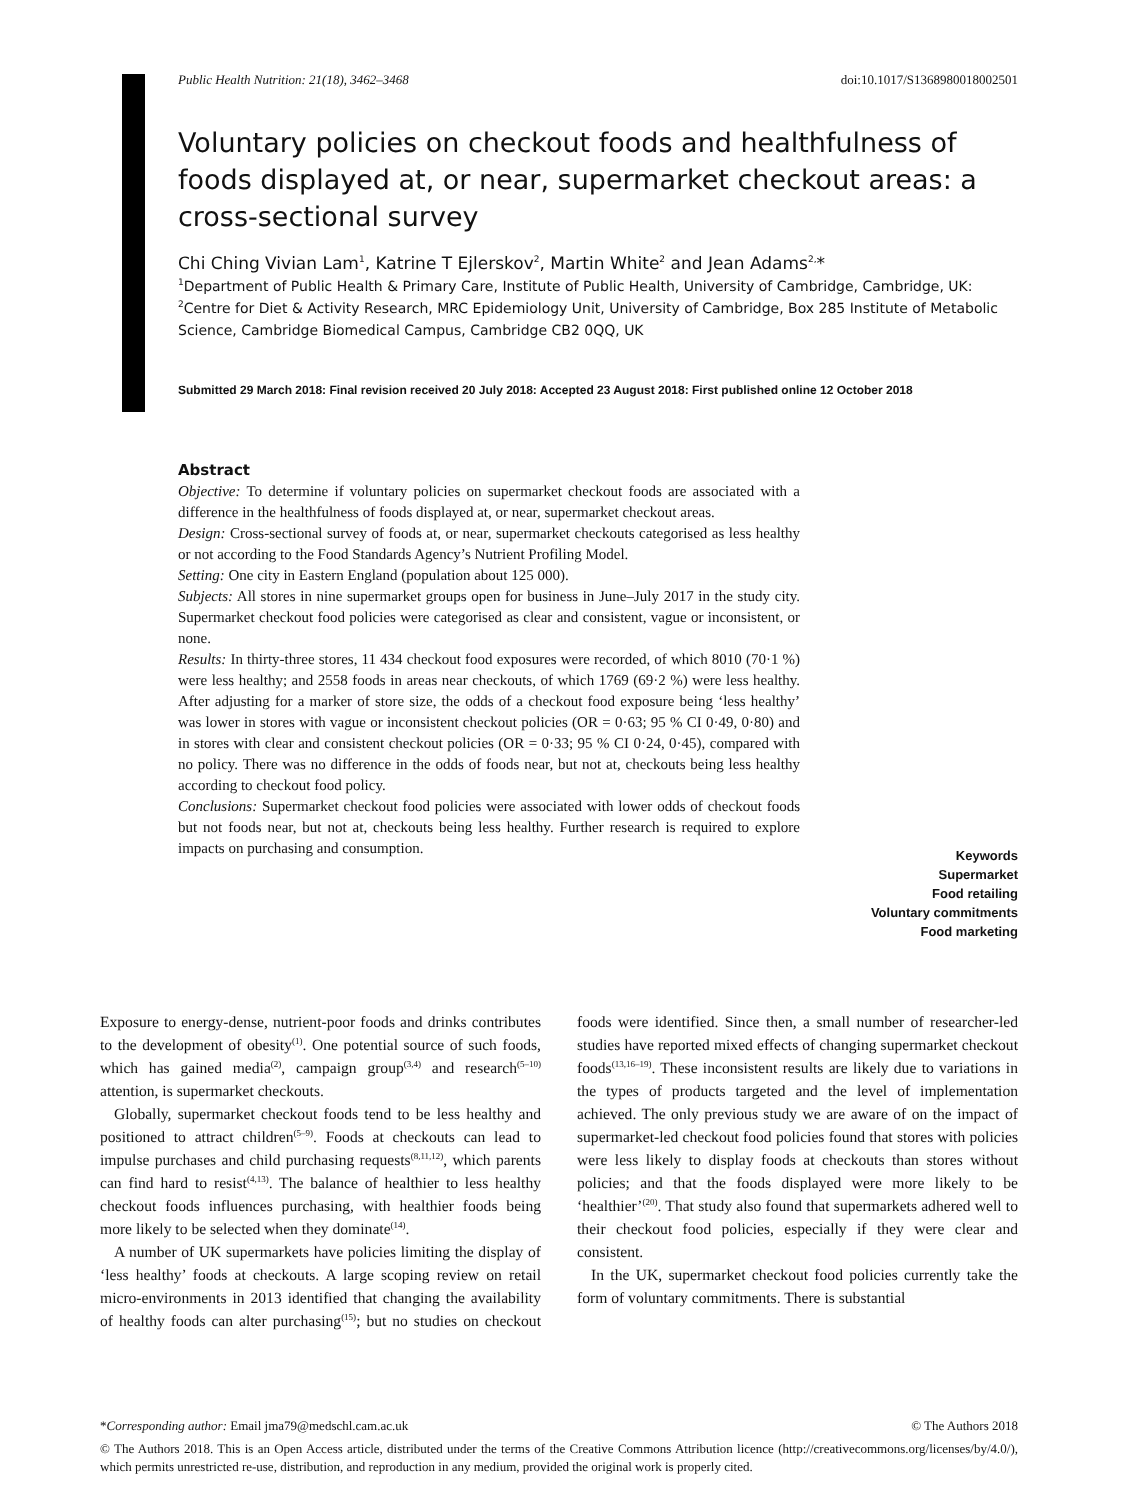Public Health Nutrition: 21(18), 3462–3468 doi:10.1017/S1368980018002501
Voluntary policies on checkout foods and healthfulness of foods displayed at, or near, supermarket checkout areas: a cross-sectional survey
Chi Ching Vivian Lam<sup>1</sup>, Katrine T Ejlerskov<sup>2</sup>, Martin White<sup>2</sup> and Jean Adams<sup>2,</sup>*
<sup>1</sup> Department of Public Health & Primary Care, Institute of Public Health, University of Cambridge, Cambridge, UK: <sup>2</sup>Centre for Diet & Activity Research, MRC Epidemiology Unit, University of Cambridge, Box 285 Institute of Metabolic Science, Cambridge Biomedical Campus, Cambridge CB2 0QQ, UK
Submitted 29 March 2018: Final revision received 20 July 2018: Accepted 23 August 2018: First published online 12 October 2018
Abstract
Objective: To determine if voluntary policies on supermarket checkout foods are associated with a difference in the healthfulness of foods displayed at, or near, supermarket checkout areas.
Design: Cross-sectional survey of foods at, or near, supermarket checkouts categorised as less healthy or not according to the Food Standards Agency’s Nutrient Profiling Model.
Setting: One city in Eastern England (population about 125 000).
Subjects: All stores in nine supermarket groups open for business in June–July 2017 in the study city. Supermarket checkout food policies were categorised as clear and consistent, vague or inconsistent, or none.
Results: In thirty-three stores, 11 434 checkout food exposures were recorded, of which 8010 (70·1 %) were less healthy; and 2558 foods in areas near checkouts, of which 1769 (69·2 %) were less healthy. After adjusting for a marker of store size, the odds of a checkout food exposure being ‘less healthy’ was lower in stores with vague or inconsistent checkout policies (OR = 0·63; 95 % CI 0·49, 0·80) and in stores with clear and consistent checkout policies (OR = 0·33; 95 % CI 0·24, 0·45), compared with no policy. There was no difference in the odds of foods near, but not at, checkouts being less healthy according to checkout food policy.
Conclusions: Supermarket checkout food policies were associated with lower odds of checkout foods but not foods near, but not at, checkouts being less healthy. Further research is required to explore impacts on purchasing and consumption.
Keywords
Supermarket
Food retailing
Voluntary commitments
Food marketing
Exposure to energy-dense, nutrient-poor foods and drinks contributes to the development of obesity<sup>(1)</sup>. One potential source of such foods, which has gained media<sup>(2)</sup>, campaign group<sup>(3,4)</sup> and research<sup>(5–10)</sup> attention, is supermarket checkouts.
Globally, supermarket checkout foods tend to be less healthy and positioned to attract children<sup>(5–9)</sup>. Foods at checkouts can lead to impulse purchases and child purchasing requests<sup>(8,11,12)</sup>, which parents can find hard to resist<sup>(4,13)</sup>. The balance of healthier to less healthy checkout foods influences purchasing, with healthier foods being more likely to be selected when they dominate<sup>(14)</sup>.
A number of UK supermarkets have policies limiting the display of ‘less healthy’ foods at checkouts. A large scoping review on retail micro-environments in 2013 identified that changing the availability of healthy foods can alter purchasing<sup>(15)</sup>; but no studies on checkout foods were identified. Since then, a small number of researcher-led studies have reported mixed effects of changing supermarket checkout foods<sup>(13,16–19)</sup>. These inconsistent results are likely due to variations in the types of products targeted and the level of implementation achieved. The only previous study we are aware of on the impact of supermarket-led checkout food policies found that stores with policies were less likely to display foods at checkouts than stores without policies; and that the foods displayed were more likely to be ‘healthier’<sup>(20)</sup>. That study also found that supermarkets adhered well to their checkout food policies, especially if they were clear and consistent.
In the UK, supermarket checkout food policies currently take the form of voluntary commitments. There is substantial
*Corresponding author: Email jma79@medschl.cam.ac.uk © The Authors 2018
© The Authors 2018. This is an Open Access article, distributed under the terms of the Creative Commons Attribution licence (http://creativecommons.org/licenses/by/4.0/), which permits unrestricted re-use, distribution, and reproduction in any medium, provided the original work is properly cited.